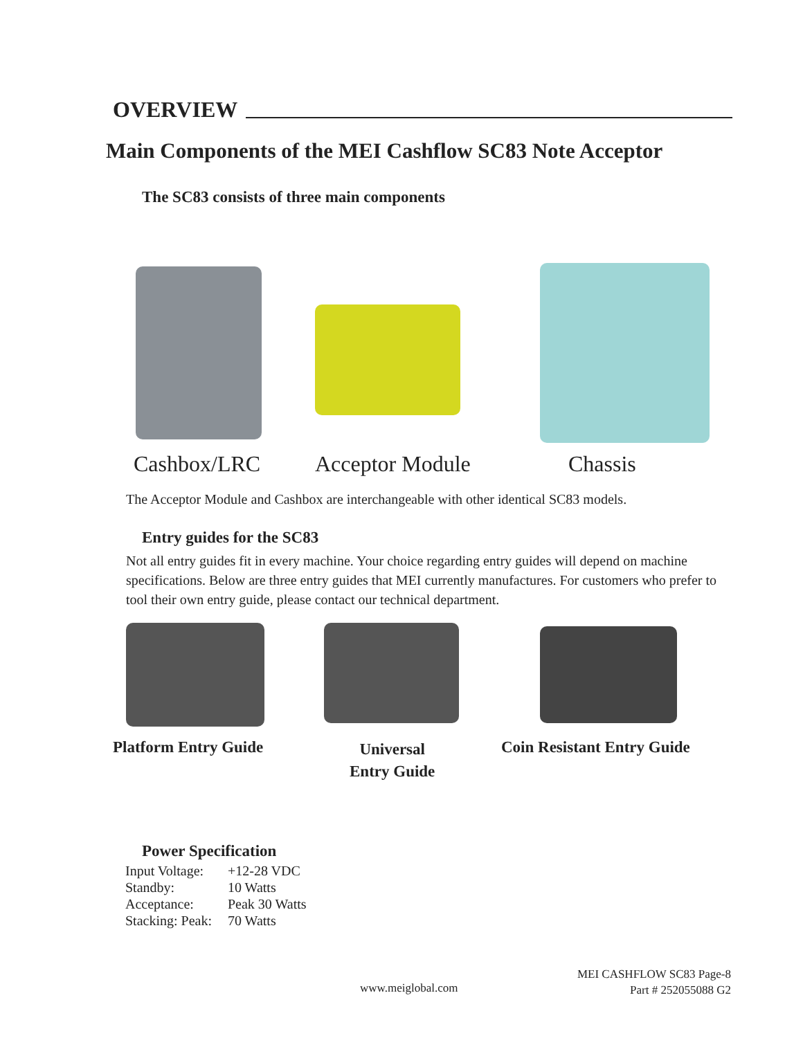OVERVIEW
Main Components of the MEI Cashflow SC83 Note Acceptor
The SC83 consists of three main components
Cashbox/LRC Acceptor Module Chassis
The Acceptor Module and Cashbox are interchangeable with other identical SC83 models.
Entry guides for the SC83
Not all entry guides fit in every machine. Your choice regarding entry guides will depend on machine specifications. Below are three entry guides that MEI currently manufactures. For customers who prefer to tool their own entry guide, please contact our technical department.
Platform Entry Guide
Universal
Entry Guide
Coin Resistant Entry Guide
Power Specification
| Input Voltage: | +12-28 VDC |
| Standby: | 10 Watts |
| Acceptance: | Peak 30 Watts |
| Stacking: Peak: | 70 Watts |
www.meiglobal.com
MEI CASHFLOW SC83 Page-8
Part # 252055088 G2